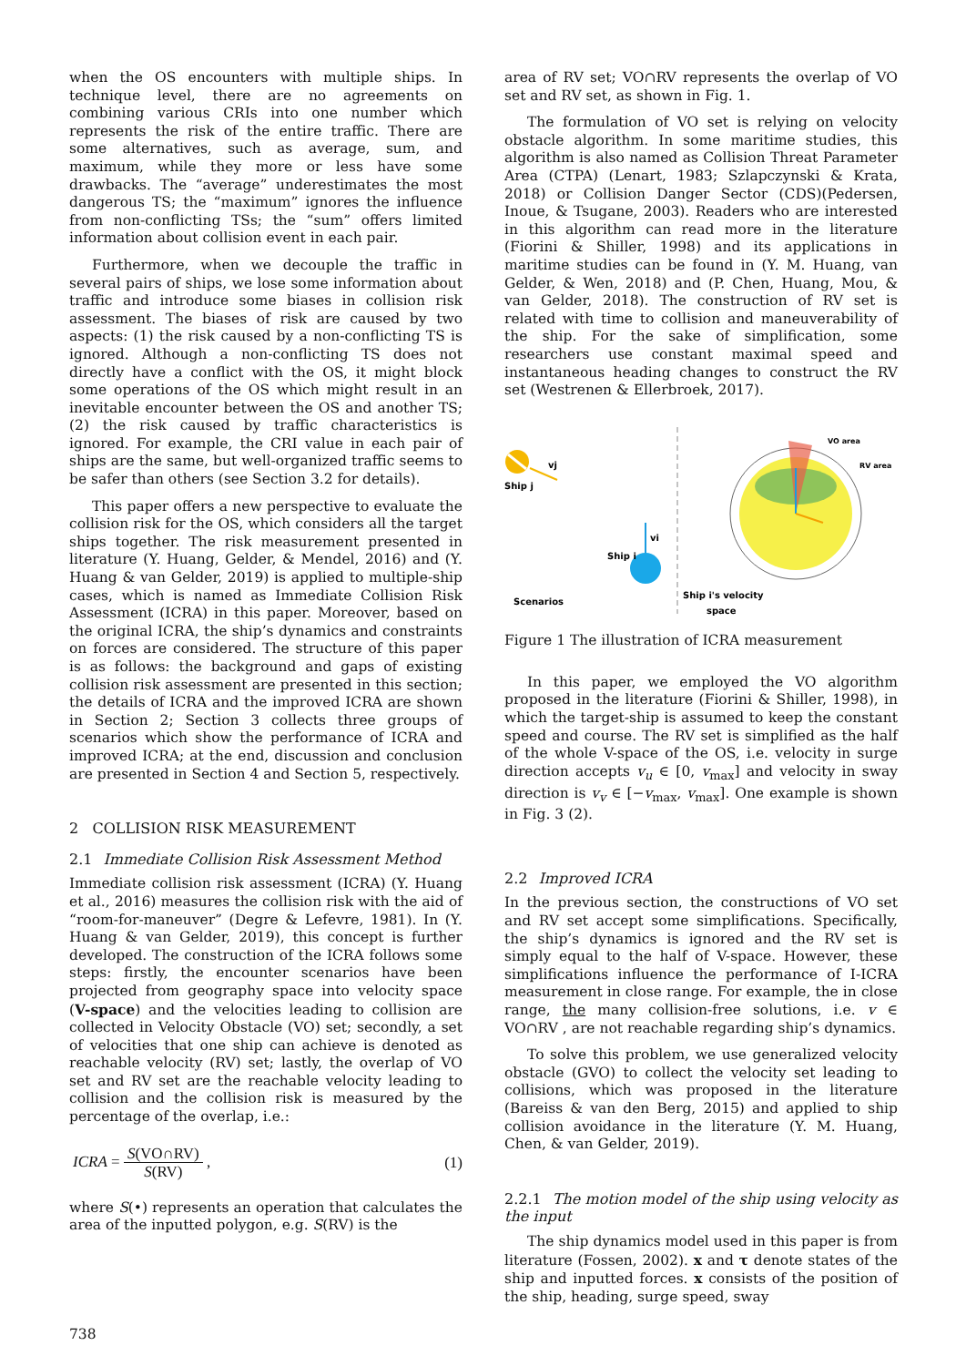when the OS encounters with multiple ships. In technique level, there are no agreements on combining various CRIs into one number which represents the risk of the entire traffic. There are some alternatives, such as average, sum, and maximum, while they more or less have some drawbacks. The “average” underestimates the most dangerous TS; the “maximum” ignores the influence from non-conflicting TSs; the “sum” offers limited information about collision event in each pair.
Furthermore, when we decouple the traffic in several pairs of ships, we lose some information about traffic and introduce some biases in collision risk assessment. The biases of risk are caused by two aspects: (1) the risk caused by a non-conflicting TS is ignored. Although a non-conflicting TS does not directly have a conflict with the OS, it might block some operations of the OS which might result in an inevitable encounter between the OS and another TS; (2) the risk caused by traffic characteristics is ignored. For example, the CRI value in each pair of ships are the same, but well-organized traffic seems to be safer than others (see Section 3.2 for details).
This paper offers a new perspective to evaluate the collision risk for the OS, which considers all the target ships together. The risk measurement presented in literature (Y. Huang, Gelder, & Mendel, 2016) and (Y. Huang & van Gelder, 2019) is applied to multiple-ship cases, which is named as Immediate Collision Risk Assessment (ICRA) in this paper. Moreover, based on the original ICRA, the ship’s dynamics and constraints on forces are considered. The structure of this paper is as follows: the background and gaps of existing collision risk assessment are presented in this section; the details of ICRA and the improved ICRA are shown in Section 2; Section 3 collects three groups of scenarios which show the performance of ICRA and improved ICRA; at the end, discussion and conclusion are presented in Section 4 and Section 5, respectively.
2 COLLISION RISK MEASUREMENT
2.1 Immediate Collision Risk Assessment Method
Immediate collision risk assessment (ICRA) (Y. Huang et al., 2016) measures the collision risk with the aid of “room-for-maneuver” (Degre & Lefevre, 1981). In (Y. Huang & van Gelder, 2019), this concept is further developed. The construction of the ICRA follows some steps: firstly, the encounter scenarios have been projected from geography space into velocity space (V-space) and the velocities leading to collision are collected in Velocity Obstacle (VO) set; secondly, a set of velocities that one ship can achieve is denoted as reachable velocity (RV) set; lastly, the overlap of VO set and RV set are the reachable velocity leading to collision and the collision risk is measured by the percentage of the overlap, i.e.:
ICRA = S(VO∩RV) S(RV) , (1)
where S(•) represents an operation that calculates the area of the inputted polygon, e.g. S(RV) is the
area of RV set; VO∩RV represents the overlap of VO set and RV set, as shown in Fig. 1.
The formulation of VO set is relying on velocity obstacle algorithm. In some maritime studies, this algorithm is also named as Collision Threat Parameter Area (CTPA) (Lenart, 1983; Szlapczynski & Krata, 2018) or Collision Danger Sector (CDS)(Pedersen, Inoue, & Tsugane, 2003). Readers who are interested in this algorithm can read more in the literature (Fiorini & Shiller, 1998) and its applications in maritime studies can be found in (Y. M. Huang, van Gelder, & Wen, 2018) and (P. Chen, Huang, Mou, & van Gelder, 2018). The construction of RV set is related with time to collision and maneuverability of the ship. For the sake of simplification, some researchers use constant maximal speed and instantaneous heading changes to construct the RV set (Westrenen & Ellerbroek, 2017).
vj
Ship j
vi
Ship i
Scenarios
Ship i's velocity
space
VO area
RV area
Figure 1 The illustration of ICRA measurement
In this paper, we employed the VO algorithm proposed in the literature (Fiorini & Shiller, 1998), in which the target-ship is assumed to keep the constant speed and course. The RV set is simplified as the half of the whole V-space of the OS, i.e. velocity in surge direction accepts v<sub>u</sub> ∈ [0, v<sub>max</sub>] and velocity in sway direction is v<sub>v</sub> ∈ [−v<sub>max</sub>, v<sub>max</sub>]. One example is shown in Fig. 3 (2).
2.2 Improved ICRA
In the previous section, the constructions of VO set and RV set accept some simplifications. Specifically, the ship’s dynamics is ignored and the RV set is simply equal to the half of V-space. However, these simplifications influence the performance of I-ICRA measurement in close range. For example, the in close range, the many collision-free solutions, i.e. v ∈ VO∩RV , are not reachable regarding ship’s dynamics.
To solve this problem, we use generalized velocity obstacle (GVO) to collect the velocity set leading to collisions, which was proposed in the literature (Bareiss & van den Berg, 2015) and applied to ship collision avoidance in the literature (Y. M. Huang, Chen, & van Gelder, 2019).
2.2.1 The motion model of the ship using velocity as the input
The ship dynamics model used in this paper is from literature (Fossen, 2002). x and τ denote states of the ship and inputted forces. x consists of the position of the ship, heading, surge speed, sway
738